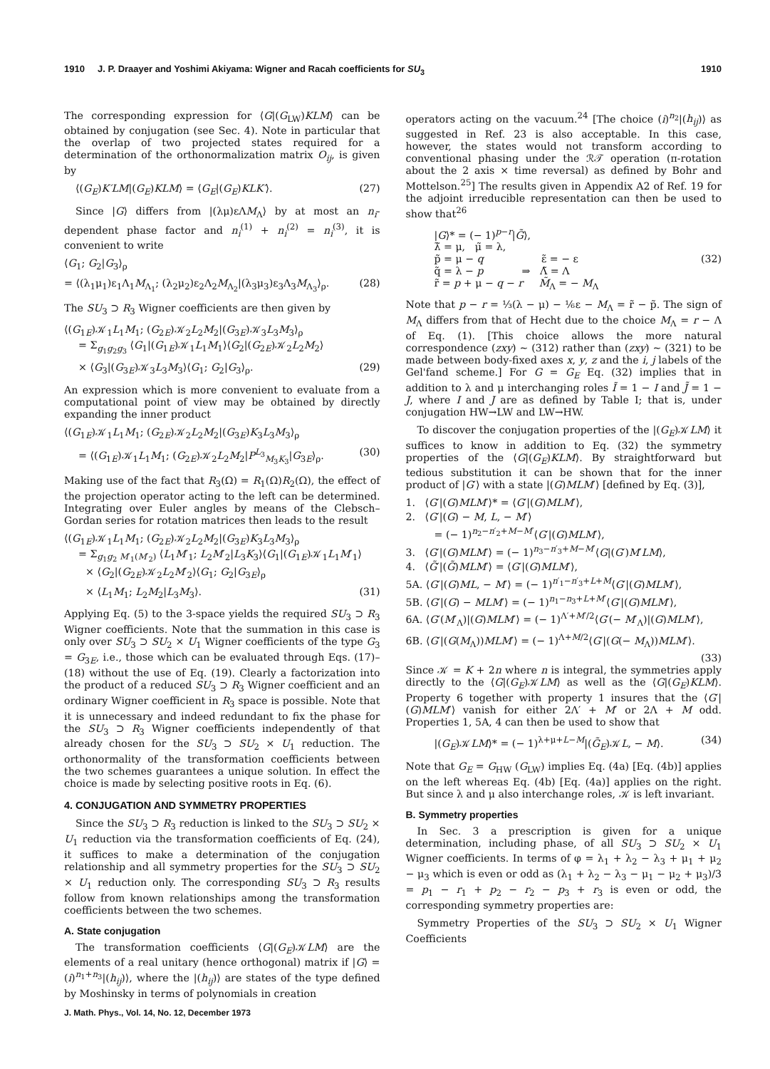1910 J. P. Draayer and Yoshimi Akiyama: Wigner and Racah coefficients for SU<sub>3</sub> 1910
The corresponding expression for ⟨G|(G<sub>LW</sub>)KLM⟩ can be obtained by conjugation (see Sec. 4). Note in particular that the overlap of two projected states required for a determination of the orthonormalization matrix O<sub>ij</sub>, is given by
⟨(G<sub>E</sub>)K′LM|(G<sub>E</sub>)KLM⟩ = ⟨G<sub>E</sub>|(G<sub>E</sub>)KLK′⟩. (27)
Since |G⟩ differs from |(λμ)εΛM<sub>Λ</sub>⟩ by at most an n<sub>i</sub>-dependent phase factor and n<sub>i</sub><sup>(1)</sup> + n<sub>i</sub><sup>(2)</sup> = n<sub>i</sub><sup>(3)</sup>, it is convenient to write
⟨G<sub>1</sub>; G<sub>2</sub>|G<sub>3</sub>⟩<sub>ρ</sub>
= ⟨(λ<sub>1</sub>μ<sub>1</sub>)ε<sub>1</sub>Λ<sub>1</sub>M<sub>Λ<sub>1</sub></sub>; (λ<sub>2</sub>μ<sub>2</sub>)ε<sub>2</sub>Λ<sub>2</sub>M<sub>Λ<sub>2</sub></sub>|(λ<sub>3</sub>μ<sub>3</sub>)ε<sub>3</sub>Λ<sub>3</sub>M<sub>Λ<sub>3</sub></sub>⟩<sub>ρ</sub>. (28)
The SU<sub>3</sub> ⊃ R<sub>3</sub> Wigner coefficients are then given by
⟨(G<sub>1E</sub>)𝒦<sub>1</sub>L<sub>1</sub>M<sub>1</sub>; (G<sub>2E</sub>)𝒦<sub>2</sub>L<sub>2</sub>M<sub>2</sub>|(G<sub>3E</sub>)𝒦<sub>3</sub>L<sub>3</sub>M<sub>3</sub>⟩<sub>ρ</sub>
= Σ<sub>g<sub>1</sub>g<sub>2</sub>g<sub>3</sub></sub> ⟨G<sub>1</sub>|(G<sub>1E</sub>)𝒦<sub>1</sub>L<sub>1</sub>M<sub>1</sub>⟩⟨G<sub>2</sub>|(G<sub>2E</sub>)𝒦<sub>2</sub>L<sub>2</sub>M<sub>2</sub>⟩
× ⟨G<sub>3</sub>|(G<sub>3E</sub>)𝒦<sub>3</sub>L<sub>3</sub>M<sub>3</sub>⟩⟨G<sub>1</sub>; G<sub>2</sub>|G<sub>3</sub>⟩<sub>ρ</sub>. (29)
An expression which is more convenient to evaluate from a computational point of view may be obtained by directly expanding the inner product
⟨(G<sub>1E</sub>)𝒦<sub>1</sub>L<sub>1</sub>M<sub>1</sub>; (G<sub>2E</sub>)𝒦<sub>2</sub>L<sub>2</sub>M<sub>2</sub>|(G<sub>3E</sub>)K<sub>3</sub>L<sub>3</sub>M<sub>3</sub>⟩<sub>ρ</sub>
= ⟨(G<sub>1E</sub>)𝒦<sub>1</sub>L<sub>1</sub>M<sub>1</sub>; (G<sub>2E</sub>)𝒦<sub>2</sub>L<sub>2</sub>M<sub>2</sub>|P<sup>L<sub>3</sub></sup><sub>M<sub>3</sub>K<sub>3</sub></sub>|G<sub>3E</sub>⟩<sub>ρ</sub>. (30)
Making use of the fact that R<sub>3</sub>(Ω) = R<sub>1</sub>(Ω)R<sub>2</sub>(Ω), the effect of the projection operator acting to the left can be determined. Integrating over Euler angles by means of the Clebsch–Gordan series for rotation matrices then leads to the result
⟨(G<sub>1E</sub>)𝒦<sub>1</sub>L<sub>1</sub>M<sub>1</sub>; (G<sub>2E</sub>)𝒦<sub>2</sub>L<sub>2</sub>M<sub>2</sub>|(G<sub>3E</sub>)K<sub>3</sub>L<sub>3</sub>M<sub>3</sub>⟩<sub>ρ</sub>
= Σ<sub>g<sub>1</sub>g<sub>2</sub> M′<sub>1</sub>(M′<sub>2</sub>)</sub> ⟨L<sub>1</sub>M′<sub>1</sub>; L<sub>2</sub>M′<sub>2</sub>|L<sub>3</sub>K<sub>3</sub>⟩⟨G<sub>1</sub>|(G<sub>1E</sub>)𝒦<sub>1</sub>L<sub>1</sub>M′<sub>1</sub>⟩
× ⟨G<sub>2</sub>|(G<sub>2E</sub>)𝒦<sub>2</sub>L<sub>2</sub>M′<sub>2</sub>⟩⟨G<sub>1</sub>; G<sub>2</sub>|G<sub>3E</sub>⟩<sub>ρ</sub>
× ⟨L<sub>1</sub>M<sub>1</sub>; L<sub>2</sub>M<sub>2</sub>|L<sub>3</sub>M<sub>3</sub>⟩. (31)
Applying Eq. (5) to the 3-space yields the required SU<sub>3</sub> ⊃ R<sub>3</sub> Wigner coefficients. Note that the summation in this case is only over SU<sub>3</sub> ⊃ SU<sub>2</sub> × U<sub>1</sub> Wigner coefficients of the type G<sub>3</sub> = G<sub>3E</sub>, i.e., those which can be evaluated through Eqs. (17)–(18) without the use of Eq. (19). Clearly a factorization into the product of a reduced SU<sub>3</sub> ⊃ R<sub>3</sub> Wigner coefficient and an ordinary Wigner coefficient in R<sub>3</sub> space is possible. Note that it is unnecessary and indeed redundant to fix the phase for the SU<sub>3</sub> ⊃ R<sub>3</sub> Wigner coefficients independently of that already chosen for the SU<sub>3</sub> ⊃ SU<sub>2</sub> × U<sub>1</sub> reduction. The orthonormality of the transformation coefficients between the two schemes guarantees a unique solution. In effect the choice is made by selecting positive roots in Eq. (6).
4. CONJUGATION AND SYMMETRY PROPERTIES
Since the SU<sub>3</sub> ⊃ R<sub>3</sub> reduction is linked to the SU<sub>3</sub> ⊃ SU<sub>2</sub> × U<sub>1</sub> reduction via the transformation coefficients of Eq. (24), it suffices to make a determination of the conjugation relationship and all symmetry properties for the SU<sub>3</sub> ⊃ SU<sub>2</sub> × U<sub>1</sub> reduction only. The corresponding SU<sub>3</sub> ⊃ R<sub>3</sub> results follow from known relationships among the transformation coefficients between the two schemes.
A. State conjugation
The transformation coefficients ⟨G|(G<sub>E</sub>)𝒦LM⟩ are the elements of a real unitary (hence orthogonal) matrix if |G⟩ = (i)<sup>n<sub>1</sub>+n<sub>3</sub></sup>|(h<sub>ij</sub>)⟩, where the |(h<sub>ij</sub>)⟩ are states of the type defined by Moshinsky in terms of polynomials in creation
operators acting on the vacuum.<sup>24</sup> [The choice (i)<sup>n<sub>2</sub></sup>|(h<sub>ij</sub>)⟩ as suggested in Ref. 23 is also acceptable. In this case, however, the states would not transform according to conventional phasing under the ℛ𝒯 operation (π-rotation about the 2 axis × time reversal) as defined by Bohr and Mottelson.<sup>25</sup>] The results given in Appendix A2 of Ref. 19 for the adjoint irreducible representation can then be used to show that<sup>26</sup>
|G⟩* = (− 1)<sup>p−r</sup>|G̃⟩,
λ̃ = μ, μ̃ = λ,
p̃ = μ − q ε̃ = − ε (32)
q̃ = λ − p ⇒ Λ̃ = Λ
r̃ = p + μ − q − r M̃<sub>Λ</sub> = − M<sub>Λ</sub>
Note that p − r = ⅓(λ − μ) − ⅙ε − M<sub>Λ</sub> = r̃ − p̃. The sign of M<sub>Λ</sub> differs from that of Hecht due to the choice M<sub>Λ</sub> = r − Λ of Eq. (1). [This choice allows the more natural correspondence (zxy) ~ (312) rather than (zxy) ~ (321) to be made between body-fixed axes x, y, z and the i, j labels of the Gel'fand scheme.] For G = G<sub>E</sub> Eq. (32) implies that in addition to λ and μ interchanging roles Ĩ = 1 − I and J̃ = 1 − J, where I and J are as defined by Table I; that is, under conjugation HW→LW and LW→HW.
To discover the conjugation properties of the |(G<sub>E</sub>)𝒦LM⟩ it suffices to know in addition to Eq. (32) the symmetry properties of the ⟨G|(G<sub>E</sub>)KLM⟩. By straightforward but tedious substitution it can be shown that for the inner product of |G′⟩ with a state |(G)MLM′⟩ [defined by Eq. (3)],
1. ⟨G′|(G)MLM′⟩* = ⟨G′|(G)MLM′⟩,
2. ⟨G′|(G) − M, L, − M′⟩
= (− 1)<sup>n<sub>2</sub>−n′<sub>2</sub>+M−M′</sup>⟨G′|(G)MLM′⟩,
3. ⟨G′|(G)MLM′⟩ = (− 1)<sup>n<sub>3</sub>−n′<sub>3</sub>+M−M′</sup>⟨G|(G′)M′LM⟩,
4. ⟨G̃′|(G̃)MLM′⟩ = ⟨G′|(G)MLM′⟩,
5A. ⟨G′|(G)ML, − M′⟩ = (− 1)<sup>n′<sub>1</sub>−n′<sub>3</sub>+L+M</sup>⟨G′|(G)MLM′⟩,
5B. ⟨G′|(G) − MLM′⟩ = (− 1)<sup>n<sub>1</sub>−n<sub>3</sub>+L+M′</sup>⟨G′|(G)MLM′⟩,
6A. ⟨G′(M′<sub>Λ</sub>)|(G)MLM′⟩ = (− 1)<sup>Λ′+M′/2</sup>⟨G′(− M′<sub>Λ</sub>)|(G)MLM′⟩,
6B. ⟨G′|(G(M<sub>Λ</sub>))MLM′⟩ = (− 1)<sup>Λ+M/2</sup>⟨G′|(G(− M<sub>Λ</sub>))MLM′⟩.
(33)
Since 𝒦 = K + 2n where n is integral, the symmetries apply directly to the ⟨G|(G<sub>E</sub>)𝒦LM⟩ as well as the ⟨G|(G<sub>E</sub>)KLM⟩. Property 6 together with property 1 insures that the ⟨G′|(G)MLM′⟩ vanish for either 2Λ′ + M′ or 2Λ + M odd. Properties 1, 5A, 4 can then be used to show that
|(G<sub>E</sub>)𝒦LM⟩* = (− 1)<sup>λ+μ+L−M</sup>|(G̃<sub>E</sub>)𝒦L, − M⟩. (34)
Note that G<sub>E</sub> = G<sub>HW</sub> (G<sub>LW</sub>) implies Eq. (4a) [Eq. (4b)] applies on the left whereas Eq. (4b) [Eq. (4a)] applies on the right. But since λ and μ also interchange roles, 𝒦 is left invariant.
B. Symmetry properties
In Sec. 3 a prescription is given for a unique determination, including phase, of all SU<sub>3</sub> ⊃ SU<sub>2</sub> × U<sub>1</sub> Wigner coefficients. In terms of φ = λ<sub>1</sub> + λ<sub>2</sub> − λ<sub>3</sub> + μ<sub>1</sub> + μ<sub>2</sub> − μ<sub>3</sub> which is even or odd as (λ<sub>1</sub> + λ<sub>2</sub> − λ<sub>3</sub> − μ<sub>1</sub> − μ<sub>2</sub> + μ<sub>3</sub>)/3 = p<sub>1</sub> − r<sub>1</sub> + p<sub>2</sub> − r<sub>2</sub> − p<sub>3</sub> + r<sub>3</sub> is even or odd, the corresponding symmetry properties are:
Symmetry Properties of the SU<sub>3</sub> ⊃ SU<sub>2</sub> × U<sub>1</sub> Wigner Coefficients
J. Math. Phys., Vol. 14, No. 12, December 1973